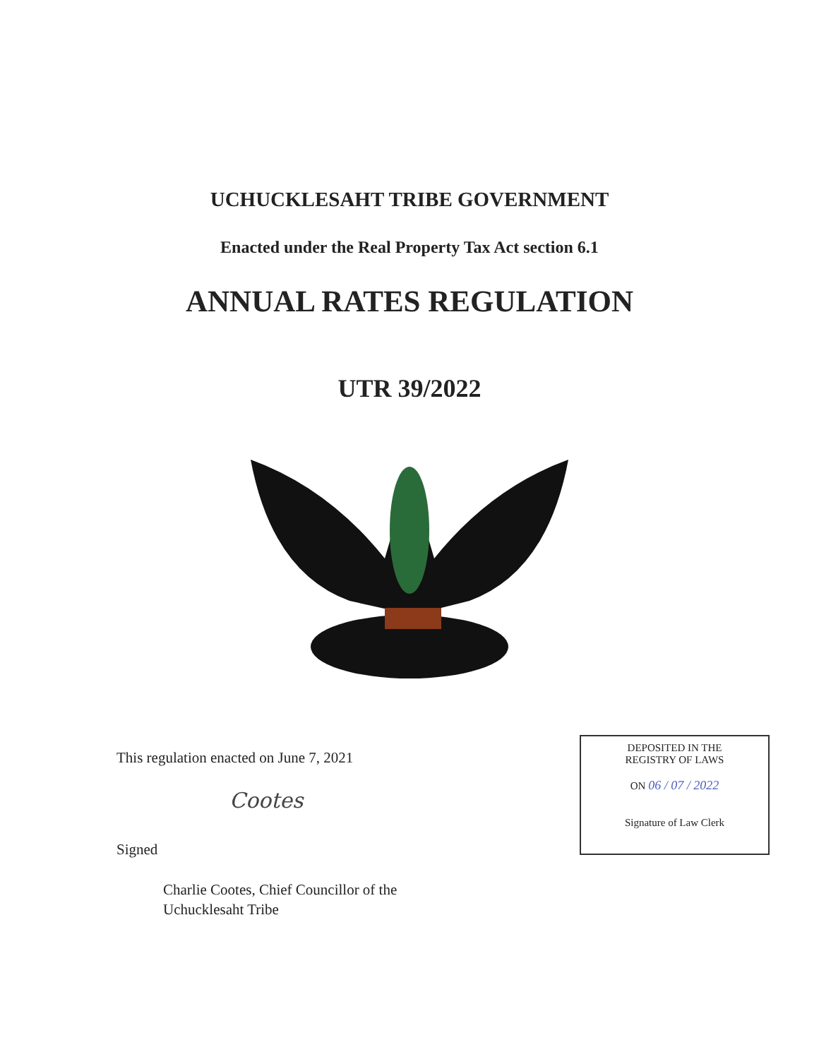UCHUCKLESAHT TRIBE GOVERNMENT
Enacted under the Real Property Tax Act section 6.1
ANNUAL RATES REGULATION
UTR 39/2022
This regulation enacted on June 7, 2021
Cootes
Signed
Charlie Cootes, Chief Councillor of the
Uchucklesaht Tribe
DEPOSITED IN THE
REGISTRY OF LAWS
ON 06 / 07 / 2022
Signature of Law Clerk